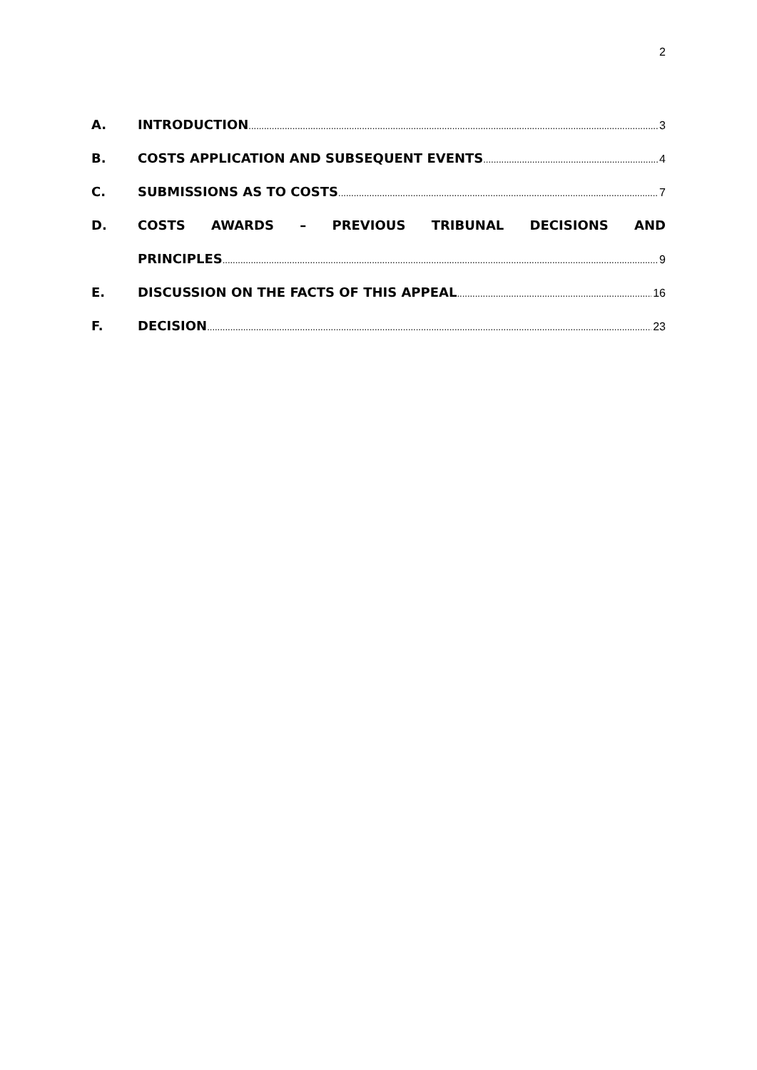2
A. INTRODUCTION 3
B. COSTS APPLICATION AND SUBSEQUENT EVENTS 4
C. SUBMISSIONS AS TO COSTS 7
D. COSTS AWARDS – PREVIOUS TRIBUNAL DECISIONS AND
PRINCIPLES 9
E. DISCUSSION ON THE FACTS OF THIS APPEAL 16
F. DECISION 23